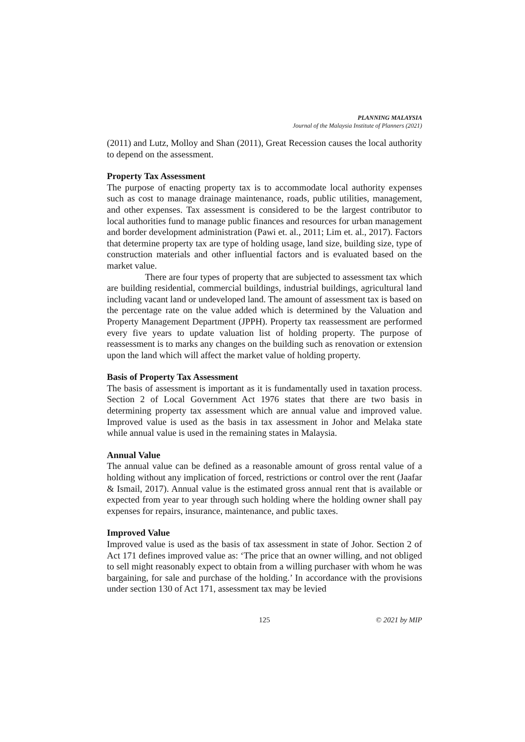PLANNING MALAYSIA
Journal of the Malaysia Institute of Planners (2021)
(2011) and Lutz, Molloy and Shan (2011), Great Recession causes the local authority to depend on the assessment.
Property Tax Assessment
The purpose of enacting property tax is to accommodate local authority expenses such as cost to manage drainage maintenance, roads, public utilities, management, and other expenses. Tax assessment is considered to be the largest contributor to local authorities fund to manage public finances and resources for urban management and border development administration (Pawi et. al., 2011; Lim et. al., 2017). Factors that determine property tax are type of holding usage, land size, building size, type of construction materials and other influential factors and is evaluated based on the market value.
There are four types of property that are subjected to assessment tax which are building residential, commercial buildings, industrial buildings, agricultural land including vacant land or undeveloped land. The amount of assessment tax is based on the percentage rate on the value added which is determined by the Valuation and Property Management Department (JPPH). Property tax reassessment are performed every five years to update valuation list of holding property. The purpose of reassessment is to marks any changes on the building such as renovation or extension upon the land which will affect the market value of holding property.
Basis of Property Tax Assessment
The basis of assessment is important as it is fundamentally used in taxation process. Section 2 of Local Government Act 1976 states that there are two basis in determining property tax assessment which are annual value and improved value. Improved value is used as the basis in tax assessment in Johor and Melaka state while annual value is used in the remaining states in Malaysia.
Annual Value
The annual value can be defined as a reasonable amount of gross rental value of a holding without any implication of forced, restrictions or control over the rent (Jaafar & Ismail, 2017). Annual value is the estimated gross annual rent that is available or expected from year to year through such holding where the holding owner shall pay expenses for repairs, insurance, maintenance, and public taxes.
Improved Value
Improved value is used as the basis of tax assessment in state of Johor. Section 2 of Act 171 defines improved value as: ‘The price that an owner willing, and not obliged to sell might reasonably expect to obtain from a willing purchaser with whom he was bargaining, for sale and purchase of the holding.’ In accordance with the provisions under section 130 of Act 171, assessment tax may be levied
125 © 2021 by MIP